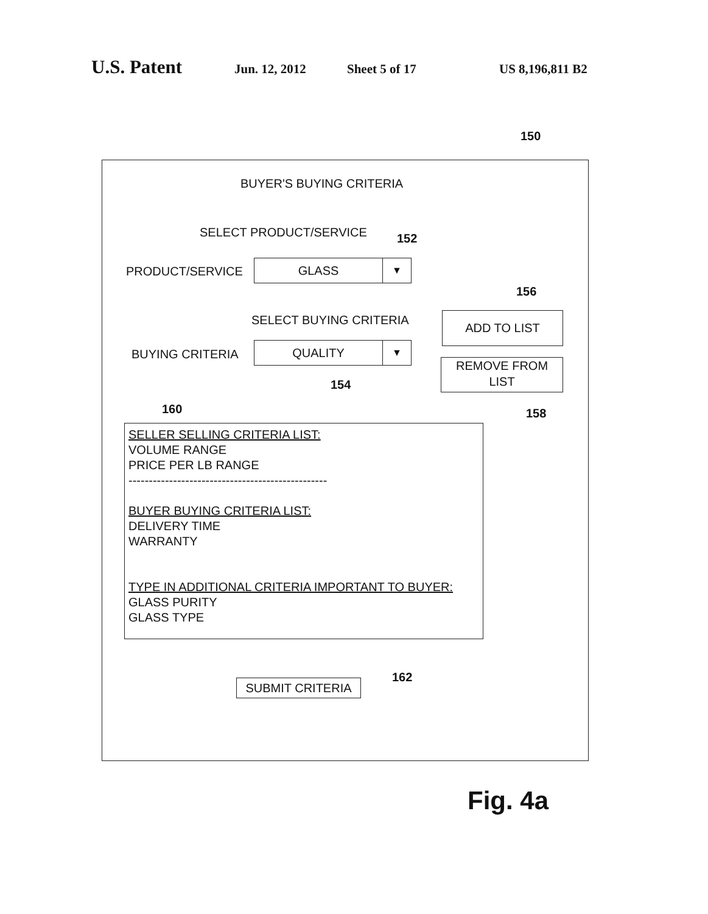U.S. Patent Jun. 12, 2012 Sheet 5 of 17 US 8,196,811 B2
150
BUYER'S BUYING CRITERIA
SELECT PRODUCT/SERVICE 152
PRODUCT/SERVICE
GLASS
▼
156
ADD TO LIST
SELECT BUYING CRITERIA
BUYING CRITERIA
QUALITY
▼
REMOVE FROM
LIST
154
160 158
SELLER SELLING CRITERIA LIST:
VOLUME RANGE
PRICE PER LB RANGE
-------------------------------------------------
BUYER BUYING CRITERIA LIST:
DELIVERY TIME
WARRANTY
TYPE IN ADDITIONAL CRITERIA IMPORTANT TO BUYER:
GLASS PURITY
GLASS TYPE
162
SUBMIT CRITERIA
Fig. 4a